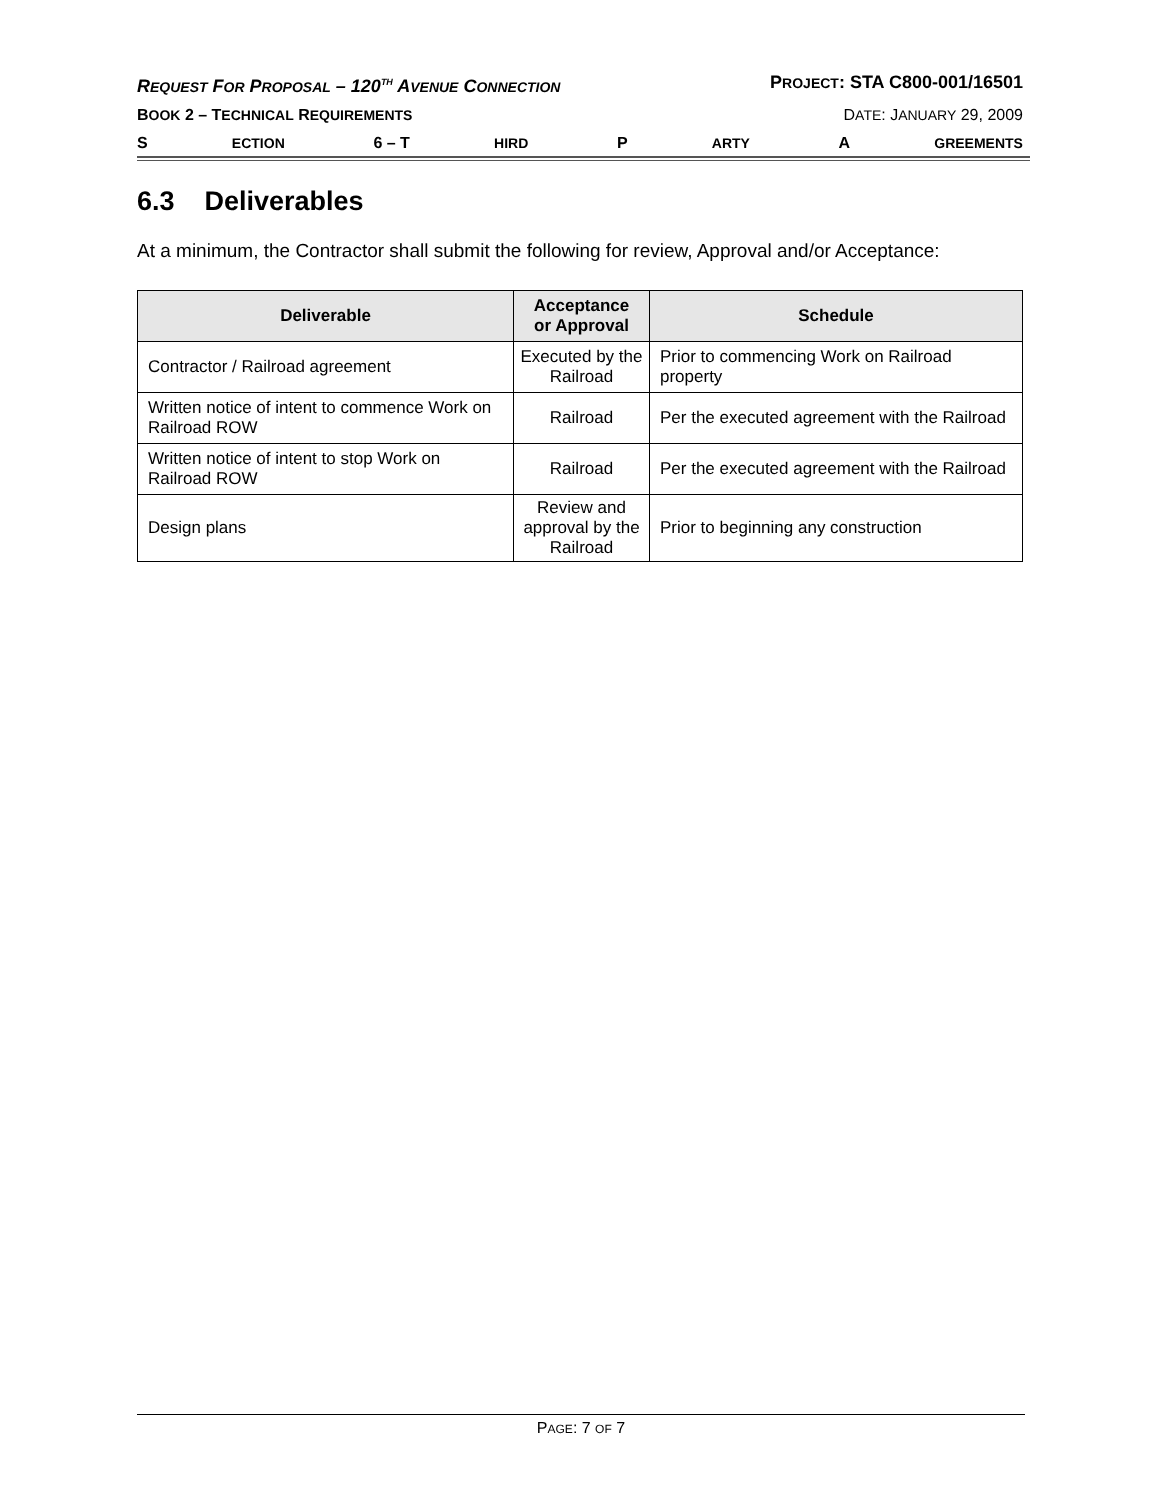REQUEST FOR PROPOSAL – 120<sup>TH</sup> AVENUE CONNECTION PROJECT: STA C800-001/16501
B OOK 2 – T ECHNICAL R EQUIREMENTS DATE: JANUARY 29, 2009
S ECTION 6 – T HIRD P ARTY A GREEMENTS
6.3 Deliverables
At a minimum, the Contractor shall submit the following for review, Approval and/or Acceptance:
| Deliverable | Acceptance or Approval | Schedule |
| --- | --- | --- |
| Contractor / Railroad agreement | Executed by the Railroad | Prior to commencing Work on Railroad property |
| Written notice of intent to commence Work on Railroad ROW | Railroad | Per the executed agreement with the Railroad |
| Written notice of intent to stop Work on Railroad ROW | Railroad | Per the executed agreement with the Railroad |
| Design plans | Review and approval by the Railroad | Prior to beginning any construction |
PAGE: 7 OF 7